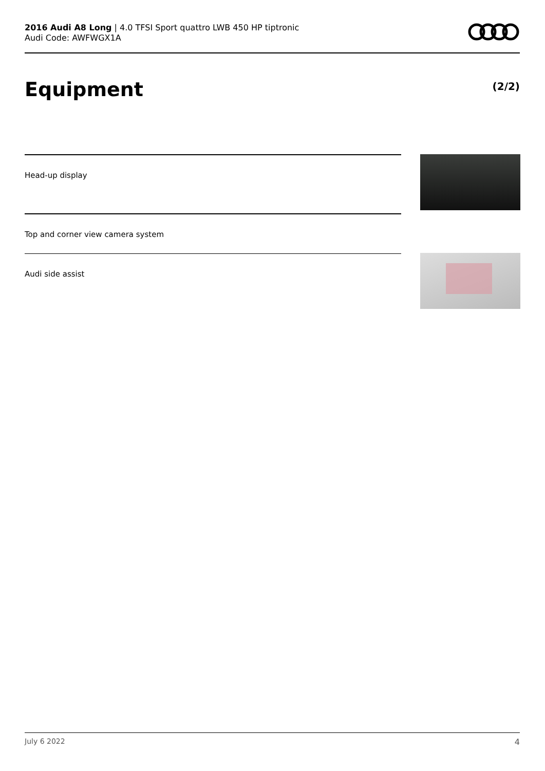2016 Audi A8 Long | 4.0 TFSI Sport quattro LWB 450 HP tiptronic
Audi Code: AWFWGX1A
Equipment (2/2)
Head-up display
Top and corner view camera system
Audi side assist
July 6 2022 4